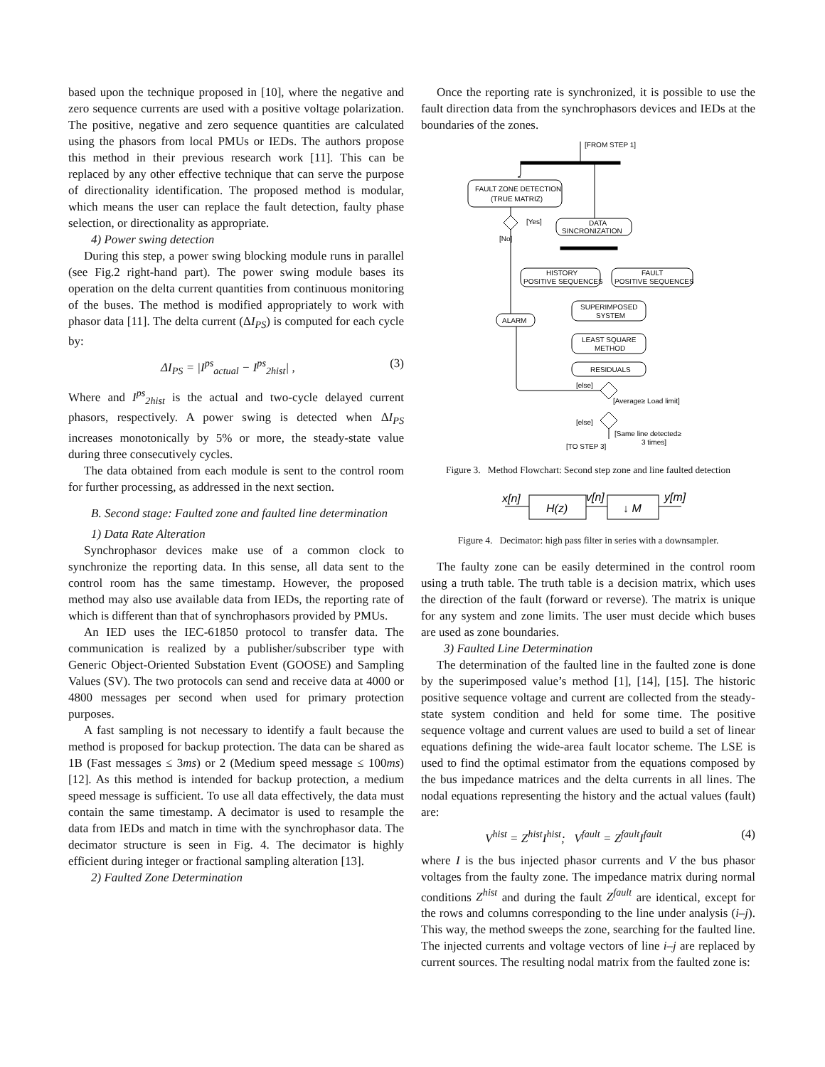based upon the technique proposed in [10], where the negative and zero sequence currents are used with a positive voltage polarization. The positive, negative and zero sequence quantities are calculated using the phasors from local PMUs or IEDs. The authors propose this method in their previous research work [11]. This can be replaced by any other effective technique that can serve the purpose of directionality identification. The proposed method is modular, which means the user can replace the fault detection, faulty phase selection, or directionality as appropriate.
4) Power swing detection
During this step, a power swing blocking module runs in parallel (see Fig.2 right-hand part). The power swing module bases its operation on the delta current quantities from continuous monitoring of the buses. The method is modified appropriately to work with phasor data [11]. The delta current (ΔI<sub>PS</sub>) is computed for each cycle by:
ΔI<sub>PS</sub> = |I<sup>ps</sup><sub>actual</sub> − I<sup>ps</sup><sub>2hist</sub>| , (3)
Where and I<sup>ps</sup><sub>2hist</sub> is the actual and two-cycle delayed current phasors, respectively. A power swing is detected when ΔI<sub>PS</sub> increases monotonically by 5% or more, the steady-state value during three consecutively cycles.
The data obtained from each module is sent to the control room for further processing, as addressed in the next section.
B. Second stage: Faulted zone and faulted line determination
1) Data Rate Alteration
Synchrophasor devices make use of a common clock to synchronize the reporting data. In this sense, all data sent to the control room has the same timestamp. However, the proposed method may also use available data from IEDs, the reporting rate of which is different than that of synchrophasors provided by PMUs.
An IED uses the IEC-61850 protocol to transfer data. The communication is realized by a publisher/subscriber type with Generic Object-Oriented Substation Event (GOOSE) and Sampling Values (SV). The two protocols can send and receive data at 4000 or 4800 messages per second when used for primary protection purposes.
A fast sampling is not necessary to identify a fault because the method is proposed for backup protection. The data can be shared as 1B (Fast messages ≤ 3ms) or 2 (Medium speed message ≤ 100ms) [12]. As this method is intended for backup protection, a medium speed message is sufficient. To use all data effectively, the data must contain the same timestamp. A decimator is used to resample the data from IEDs and match in time with the synchrophasor data. The decimator structure is seen in Fig. 4. The decimator is highly efficient during integer or fractional sampling alteration [13].
2) Faulted Zone Determination
Once the reporting rate is synchronized, it is possible to use the fault direction data from the synchrophasors devices and IEDs at the boundaries of the zones.
[FROM STEP 1]
FAULT ZONE DETECTION
(TRUE MATRIZ)
[Yes]
[No]
DATA
SINCRONIZATION
HISTORY
POSITIVE SEQUENCES
FAULT
POSITIVE SEQUENCES
SUPERIMPOSED
SYSTEM
LEAST SQUARE
METHOD
RESIDUALS
ALARM
[else]
[Average≥ Load limit]
[else]
[Same line detected≥
3 times]
[TO STEP 3]
Figure 3. Method Flowchart: Second step zone and line faulted detection
x[n]
H(z)
v[n]
↓ M
y[m]
Figure 4. Decimator: high pass filter in series with a downsampler.
The faulty zone can be easily determined in the control room using a truth table. The truth table is a decision matrix, which uses the direction of the fault (forward or reverse). The matrix is unique for any system and zone limits. The user must decide which buses are used as zone boundaries.
3) Faulted Line Determination
The determination of the faulted line in the faulted zone is done by the superimposed value’s method [1], [14], [15]. The historic positive sequence voltage and current are collected from the steady-state system condition and held for some time. The positive sequence voltage and current values are used to build a set of linear equations defining the wide-area fault locator scheme. The LSE is used to find the optimal estimator from the equations composed by the bus impedance matrices and the delta currents in all lines. The nodal equations representing the history and the actual values (fault) are:
V<sup>hist</sup> = Z<sup>hist</sup>I<sup>hist</sup>; V<sup>fault</sup> = Z<sup>fault</sup>I<sup>fault</sup> (4)
where I is the bus injected phasor currents and V the bus phasor voltages from the faulty zone. The impedance matrix during normal conditions Z<sup>hist</sup> and during the fault Z<sup>fault</sup> are identical, except for the rows and columns corresponding to the line under analysis (i–j). This way, the method sweeps the zone, searching for the faulted line. The injected currents and voltage vectors of line i–j are replaced by current sources. The resulting nodal matrix from the faulted zone is: